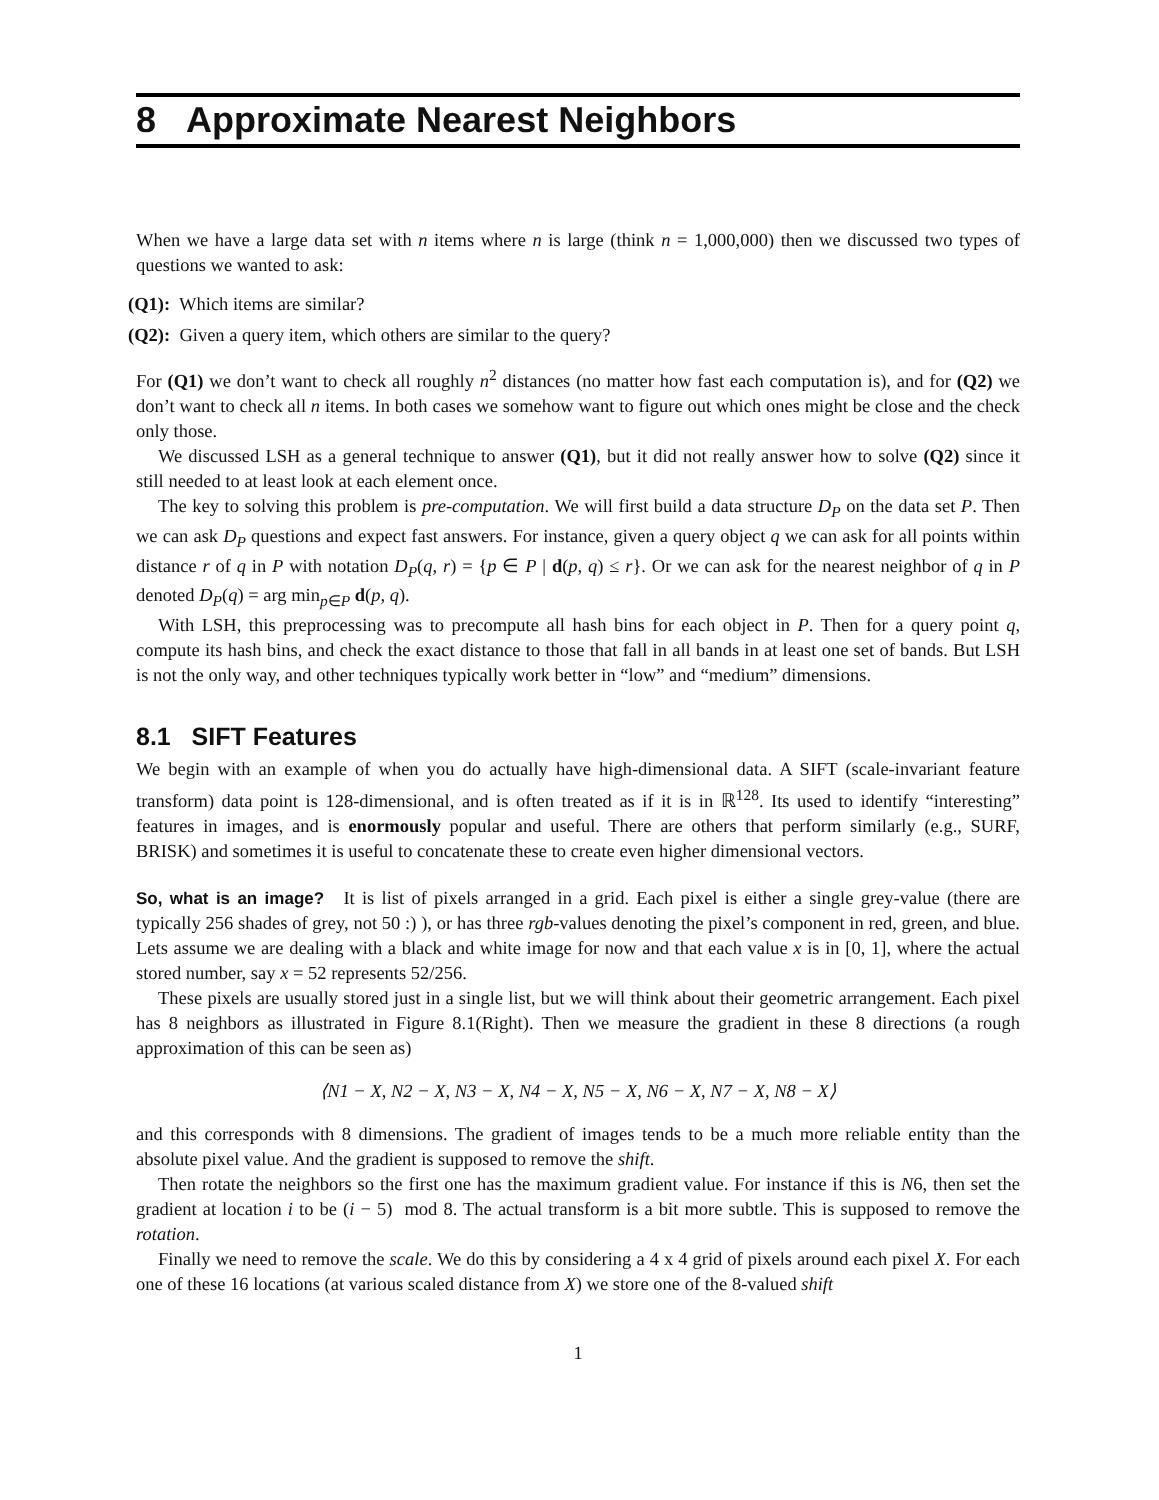8 Approximate Nearest Neighbors
When we have a large data set with n items where n is large (think n = 1,000,000) then we discussed two types of questions we wanted to ask:
(Q1): Which items are similar?
(Q2): Given a query item, which others are similar to the query?
For (Q1) we don’t want to check all roughly n<sup>2</sup> distances (no matter how fast each computation is), and for (Q2) we don’t want to check all n items. In both cases we somehow want to figure out which ones might be close and the check only those.
We discussed LSH as a general technique to answer (Q1), but it did not really answer how to solve (Q2) since it still needed to at least look at each element once.
The key to solving this problem is pre-computation. We will first build a data structure D<sub>P</sub> on the data set P. Then we can ask D<sub>P</sub> questions and expect fast answers. For instance, given a query object q we can ask for all points within distance r of q in P with notation D<sub>P</sub>(q, r) = {p ∈ P | d(p, q) ≤ r}. Or we can ask for the nearest neighbor of q in P denoted D<sub>P</sub>(q) = arg min<sub>p∈P</sub> d(p, q).
With LSH, this preprocessing was to precompute all hash bins for each object in P. Then for a query point q, compute its hash bins, and check the exact distance to those that fall in all bands in at least one set of bands. But LSH is not the only way, and other techniques typically work better in “low” and “medium” dimensions.
8.1 SIFT Features
We begin with an example of when you do actually have high-dimensional data. A SIFT (scale-invariant feature transform) data point is 128-dimensional, and is often treated as if it is in ℝ<sup>128</sup>. Its used to identify “interesting” features in images, and is enormously popular and useful. There are others that perform similarly (e.g., SURF, BRISK) and sometimes it is useful to concatenate these to create even higher dimensional vectors.
So, what is an image? It is list of pixels arranged in a grid. Each pixel is either a single grey-value (there are typically 256 shades of grey, not 50 :) ), or has three rgb-values denoting the pixel’s component in red, green, and blue. Lets assume we are dealing with a black and white image for now and that each value x is in [0, 1], where the actual stored number, say x = 52 represents 52/256.
These pixels are usually stored just in a single list, but we will think about their geometric arrangement. Each pixel has 8 neighbors as illustrated in Figure 8.1(Right). Then we measure the gradient in these 8 directions (a rough approximation of this can be seen as)
⟨N1 − X, N2 − X, N3 − X, N4 − X, N5 − X, N6 − X, N7 − X, N8 − X⟩
and this corresponds with 8 dimensions. The gradient of images tends to be a much more reliable entity than the absolute pixel value. And the gradient is supposed to remove the shift.
Then rotate the neighbors so the first one has the maximum gradient value. For instance if this is N6, then set the gradient at location i to be (i − 5) mod 8. The actual transform is a bit more subtle. This is supposed to remove the rotation.
Finally we need to remove the scale. We do this by considering a 4 x 4 grid of pixels around each pixel X. For each one of these 16 locations (at various scaled distance from X) we store one of the 8-valued shift
1